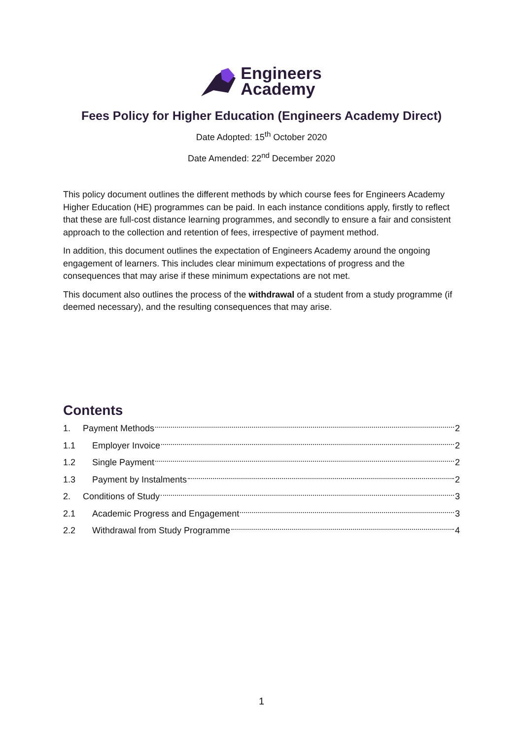Engineers
Academy
Fees Policy for Higher Education (Engineers Academy Direct)
Date Adopted: 15<sup>th</sup> October 2020
Date Amended: 22<sup>nd</sup> December 2020
This policy document outlines the different methods by which course fees for Engineers Academy Higher Education (HE) programmes can be paid. In each instance conditions apply, firstly to reflect that these are full-cost distance learning programmes, and secondly to ensure a fair and consistent approach to the collection and retention of fees, irrespective of payment method.
In addition, this document outlines the expectation of Engineers Academy around the ongoing engagement of learners. This includes clear minimum expectations of progress and the consequences that may arise if these minimum expectations are not met.
This document also outlines the process of the withdrawal of a student from a study programme (if deemed necessary), and the resulting consequences that may arise.
Contents
1. Payment Methods 2
1.1 Employer Invoice 2
1.2 Single Payment 2
1.3 Payment by Instalments 2
2. Conditions of Study 3
2.1 Academic Progress and Engagement 3
2.2 Withdrawal from Study Programme 4
1